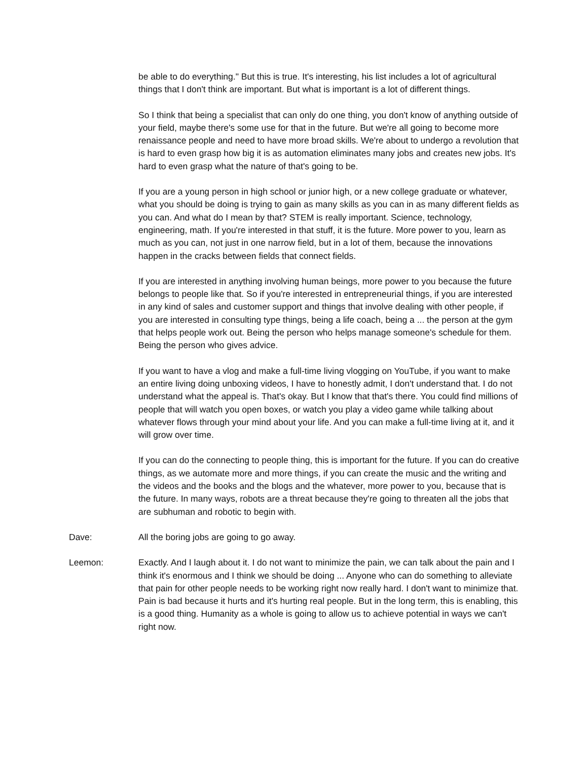be able to do everything." But this is true. It's interesting, his list includes a lot of agricultural things that I don't think are important. But what is important is a lot of different things.
So I think that being a specialist that can only do one thing, you don't know of anything outside of your field, maybe there's some use for that in the future. But we're all going to become more renaissance people and need to have more broad skills. We're about to undergo a revolution that is hard to even grasp how big it is as automation eliminates many jobs and creates new jobs. It's hard to even grasp what the nature of that's going to be.
If you are a young person in high school or junior high, or a new college graduate or whatever, what you should be doing is trying to gain as many skills as you can in as many different fields as you can. And what do I mean by that? STEM is really important. Science, technology, engineering, math. If you're interested in that stuff, it is the future. More power to you, learn as much as you can, not just in one narrow field, but in a lot of them, because the innovations happen in the cracks between fields that connect fields.
If you are interested in anything involving human beings, more power to you because the future belongs to people like that. So if you're interested in entrepreneurial things, if you are interested in any kind of sales and customer support and things that involve dealing with other people, if you are interested in consulting type things, being a life coach, being a ... the person at the gym that helps people work out. Being the person who helps manage someone's schedule for them. Being the person who gives advice.
If you want to have a vlog and make a full-time living vlogging on YouTube, if you want to make an entire living doing unboxing videos, I have to honestly admit, I don't understand that. I do not understand what the appeal is. That's okay. But I know that that's there. You could find millions of people that will watch you open boxes, or watch you play a video game while talking about whatever flows through your mind about your life. And you can make a full-time living at it, and it will grow over time.
If you can do the connecting to people thing, this is important for the future. If you can do creative things, as we automate more and more things, if you can create the music and the writing and the videos and the books and the blogs and the whatever, more power to you, because that is the future. In many ways, robots are a threat because they're going to threaten all the jobs that are subhuman and robotic to begin with.
Dave: All the boring jobs are going to go away.
Leemon: Exactly. And I laugh about it. I do not want to minimize the pain, we can talk about the pain and I think it's enormous and I think we should be doing ... Anyone who can do something to alleviate that pain for other people needs to be working right now really hard. I don't want to minimize that. Pain is bad because it hurts and it's hurting real people. But in the long term, this is enabling, this is a good thing. Humanity as a whole is going to allow us to achieve potential in ways we can't right now.